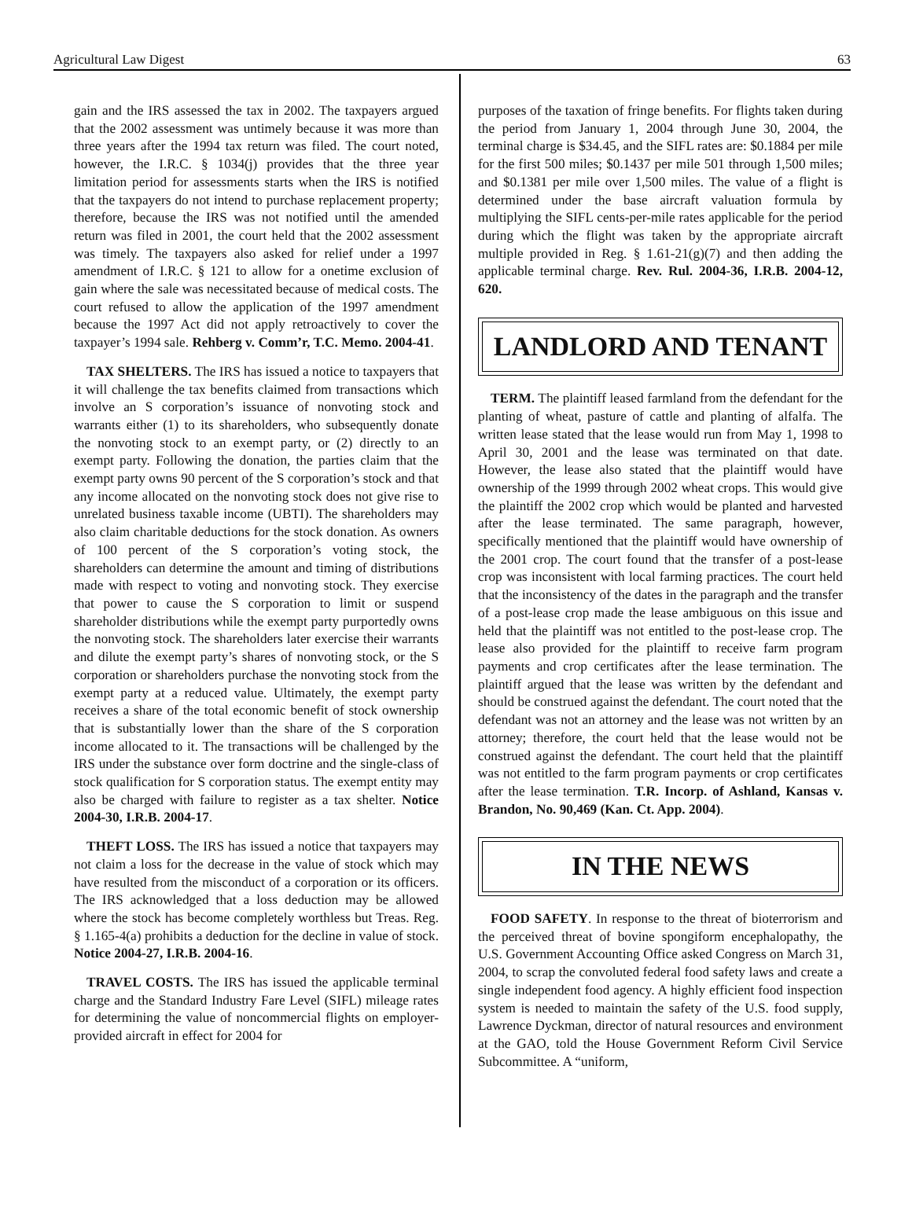Agricultural Law Digest 63
gain and the IRS assessed the tax in 2002. The taxpayers argued that the 2002 assessment was untimely because it was more than three years after the 1994 tax return was filed. The court noted, however, the I.R.C. § 1034(j) provides that the three year limitation period for assessments starts when the IRS is notified that the taxpayers do not intend to purchase replacement property; therefore, because the IRS was not notified until the amended return was filed in 2001, the court held that the 2002 assessment was timely. The taxpayers also asked for relief under a 1997 amendment of I.R.C. § 121 to allow for a onetime exclusion of gain where the sale was necessitated because of medical costs. The court refused to allow the application of the 1997 amendment because the 1997 Act did not apply retroactively to cover the taxpayer’s 1994 sale. Rehberg v. Comm’r, T.C. Memo. 2004-41.
TAX SHELTERS. The IRS has issued a notice to taxpayers that it will challenge the tax benefits claimed from transactions which involve an S corporation’s issuance of nonvoting stock and warrants either (1) to its shareholders, who subsequently donate the nonvoting stock to an exempt party, or (2) directly to an exempt party. Following the donation, the parties claim that the exempt party owns 90 percent of the S corporation’s stock and that any income allocated on the nonvoting stock does not give rise to unrelated business taxable income (UBTI). The shareholders may also claim charitable deductions for the stock donation. As owners of 100 percent of the S corporation’s voting stock, the shareholders can determine the amount and timing of distributions made with respect to voting and nonvoting stock. They exercise that power to cause the S corporation to limit or suspend shareholder distributions while the exempt party purportedly owns the nonvoting stock. The shareholders later exercise their warrants and dilute the exempt party’s shares of nonvoting stock, or the S corporation or shareholders purchase the nonvoting stock from the exempt party at a reduced value. Ultimately, the exempt party receives a share of the total economic benefit of stock ownership that is substantially lower than the share of the S corporation income allocated to it. The transactions will be challenged by the IRS under the substance over form doctrine and the single-class of stock qualification for S corporation status. The exempt entity may also be charged with failure to register as a tax shelter. Notice 2004-30, I.R.B. 2004-17.
THEFT LOSS. The IRS has issued a notice that taxpayers may not claim a loss for the decrease in the value of stock which may have resulted from the misconduct of a corporation or its officers. The IRS acknowledged that a loss deduction may be allowed where the stock has become completely worthless but Treas. Reg. § 1.165-4(a) prohibits a deduction for the decline in value of stock. Notice 2004-27, I.R.B. 2004-16.
TRAVEL COSTS. The IRS has issued the applicable terminal charge and the Standard Industry Fare Level (SIFL) mileage rates for determining the value of noncommercial flights on employer-provided aircraft in effect for 2004 for
purposes of the taxation of fringe benefits. For flights taken during the period from January 1, 2004 through June 30, 2004, the terminal charge is $34.45, and the SIFL rates are: $0.1884 per mile for the first 500 miles; $0.1437 per mile 501 through 1,500 miles; and $0.1381 per mile over 1,500 miles. The value of a flight is determined under the base aircraft valuation formula by multiplying the SIFL cents-per-mile rates applicable for the period during which the flight was taken by the appropriate aircraft multiple provided in Reg. § 1.61-21(g)(7) and then adding the applicable terminal charge. Rev. Rul. 2004-36, I.R.B. 2004-12, 620.
LANDLORD AND TENANT
TERM. The plaintiff leased farmland from the defendant for the planting of wheat, pasture of cattle and planting of alfalfa. The written lease stated that the lease would run from May 1, 1998 to April 30, 2001 and the lease was terminated on that date. However, the lease also stated that the plaintiff would have ownership of the 1999 through 2002 wheat crops. This would give the plaintiff the 2002 crop which would be planted and harvested after the lease terminated. The same paragraph, however, specifically mentioned that the plaintiff would have ownership of the 2001 crop. The court found that the transfer of a post-lease crop was inconsistent with local farming practices. The court held that the inconsistency of the dates in the paragraph and the transfer of a post-lease crop made the lease ambiguous on this issue and held that the plaintiff was not entitled to the post-lease crop. The lease also provided for the plaintiff to receive farm program payments and crop certificates after the lease termination. The plaintiff argued that the lease was written by the defendant and should be construed against the defendant. The court noted that the defendant was not an attorney and the lease was not written by an attorney; therefore, the court held that the lease would not be construed against the defendant. The court held that the plaintiff was not entitled to the farm program payments or crop certificates after the lease termination. T.R. Incorp. of Ashland, Kansas v. Brandon, No. 90,469 (Kan. Ct. App. 2004).
IN THE NEWS
FOOD SAFETY. In response to the threat of bioterrorism and the perceived threat of bovine spongiform encephalopathy, the U.S. Government Accounting Office asked Congress on March 31, 2004, to scrap the convoluted federal food safety laws and create a single independent food agency. A highly efficient food inspection system is needed to maintain the safety of the U.S. food supply, Lawrence Dyckman, director of natural resources and environment at the GAO, told the House Government Reform Civil Service Subcommittee. A “uniform,